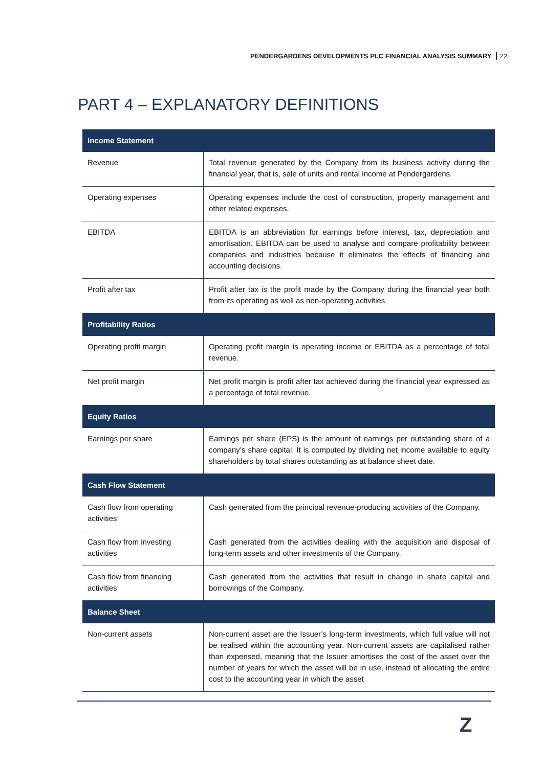PENDERGARDENS DEVELOPMENTS PLC FINANCIAL ANALYSIS SUMMARY 22
PART 4 – EXPLANATORY DEFINITIONS
| Income Statement | |
| --- | --- |
| Revenue | Total revenue generated by the Company from its business activity during the financial year, that is, sale of units and rental income at Pendergardens. |
| Operating expenses | Operating expenses include the cost of construction, property management and other related expenses. |
| EBITDA | EBITDA is an abbreviation for earnings before interest, tax, depreciation and amortisation. EBITDA can be used to analyse and compare profitability between companies and industries because it eliminates the effects of financing and accounting decisions. |
| Profit after tax | Profit after tax is the profit made by the Company during the financial year both from its operating as well as non-operating activities. |
| Profitability Ratios | |
| Operating profit margin | Operating profit margin is operating income or EBITDA as a percentage of total revenue. |
| Net profit margin | Net profit margin is profit after tax achieved during the financial year expressed as a percentage of total revenue. |
| Equity Ratios | |
| Earnings per share | Earnings per share (EPS) is the amount of earnings per outstanding share of a company’s share capital. It is computed by dividing net income available to equity shareholders by total shares outstanding as at balance sheet date. |
| Cash Flow Statement | |
| Cash flow from operating activities | Cash generated from the principal revenue-producing activities of the Company. |
| Cash flow from investing activities | Cash generated from the activities dealing with the acquisition and disposal of long-term assets and other investments of the Company. |
| Cash flow from financing activities | Cash generated from the activities that result in change in share capital and borrowings of the Company. |
| Balance Sheet | |
| Non-current assets | Non-current asset are the Issuer’s long-term investments, which full value will not be realised within the accounting year. Non-current assets are capitalised rather than expensed, meaning that the Issuer amortises the cost of the asset over the number of years for which the asset will be in use, instead of allocating the entire cost to the accounting year in which the asset |
Z